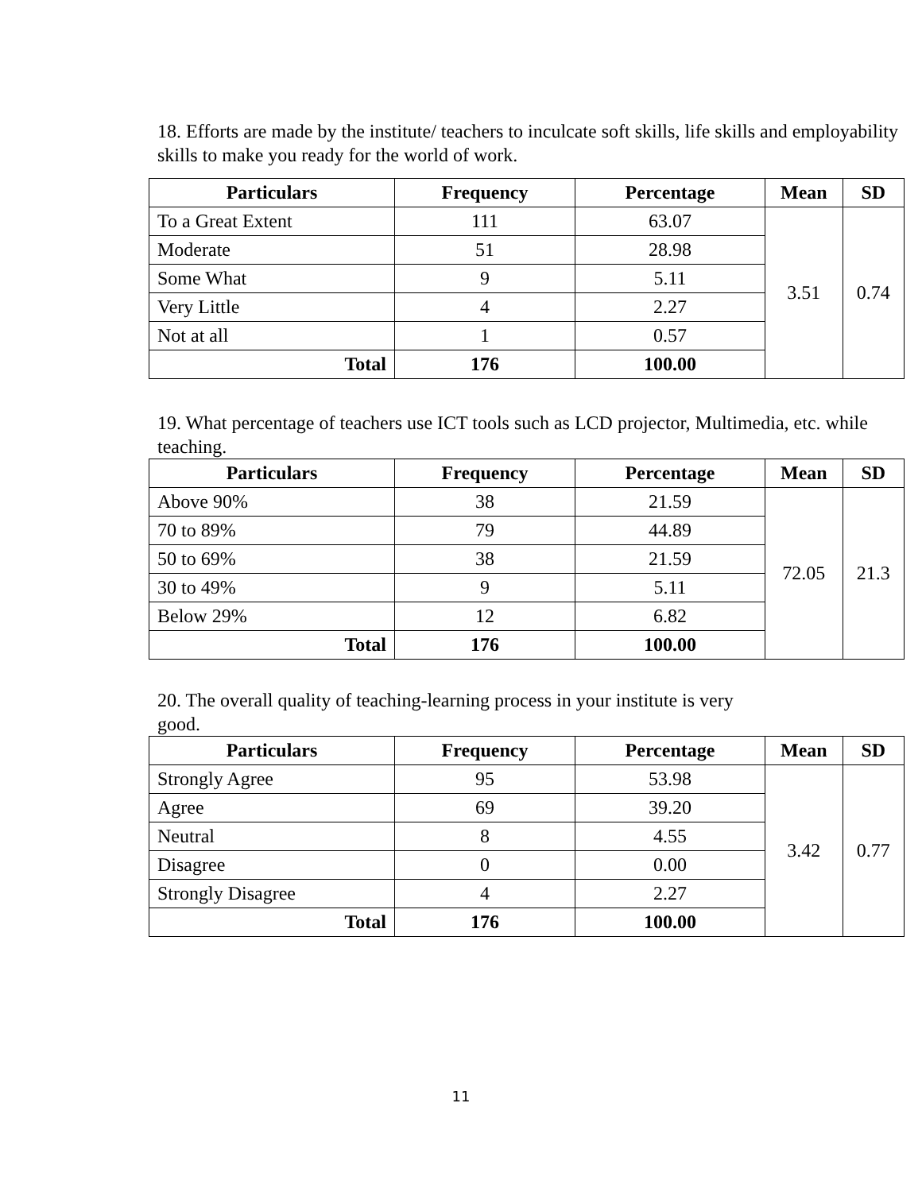18. Efforts are made by the institute/ teachers to inculcate soft skills, life skills and employability skills to make you ready for the world of work.
| Particulars | Frequency | Percentage | Mean | SD |
| --- | --- | --- | --- | --- |
| To a Great Extent | 111 | 63.07 | 3.51 | 0.74 |
| Moderate | 51 | 28.98 | | |
| Some What | 9 | 5.11 | | |
| Very Little | 4 | 2.27 | | |
| Not at all | 1 | 0.57 | | |
| Total | 176 | 100.00 | | |
19. What percentage of teachers use ICT tools such as LCD projector, Multimedia, etc. while teaching.
| Particulars | Frequency | Percentage | Mean | SD |
| --- | --- | --- | --- | --- |
| Above 90% | 38 | 21.59 | 72.05 | 21.3 |
| 70 to 89% | 79 | 44.89 | | |
| 50 to 69% | 38 | 21.59 | | |
| 30 to 49% | 9 | 5.11 | | |
| Below 29% | 12 | 6.82 | | |
| Total | 176 | 100.00 | | |
20. The overall quality of teaching-learning process in your institute is very good.
| Particulars | Frequency | Percentage | Mean | SD |
| --- | --- | --- | --- | --- |
| Strongly Agree | 95 | 53.98 | 3.42 | 0.77 |
| Agree | 69 | 39.20 | | |
| Neutral | 8 | 4.55 | | |
| Disagree | 0 | 0.00 | | |
| Strongly Disagree | 4 | 2.27 | | |
| Total | 176 | 100.00 | | |
11